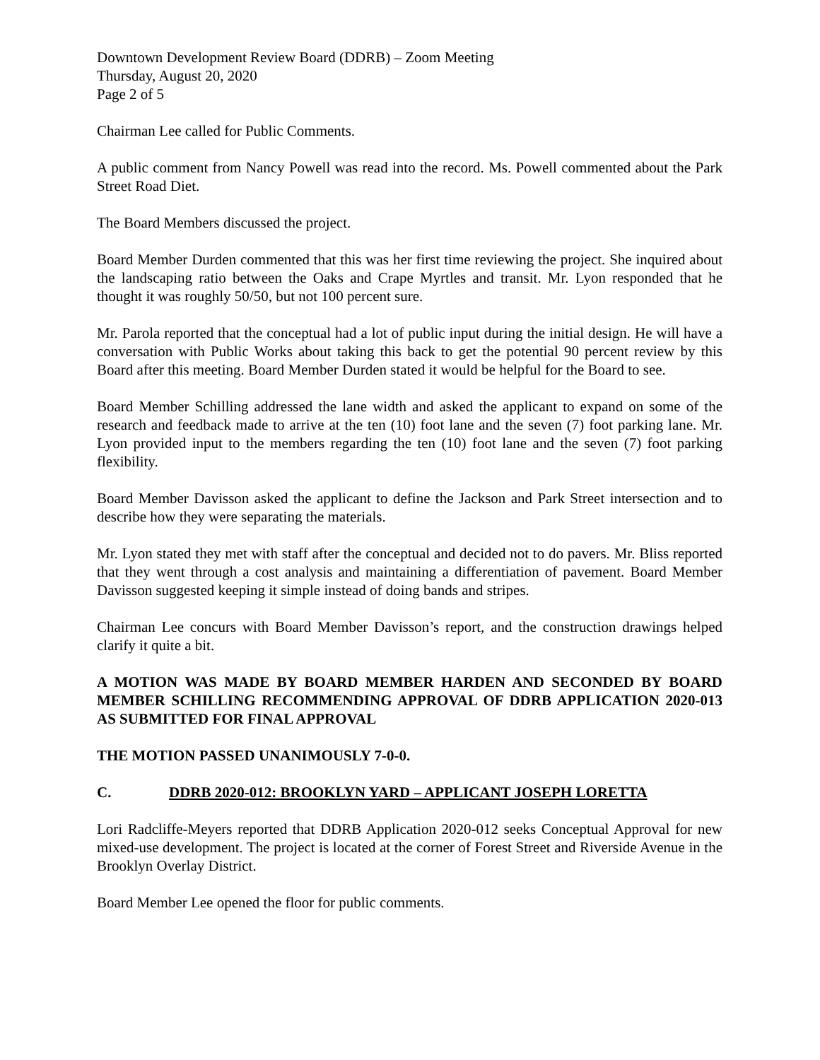Downtown Development Review Board (DDRB) – Zoom Meeting
Thursday, August 20, 2020
Page 2 of 5
Chairman Lee called for Public Comments.
A public comment from Nancy Powell was read into the record. Ms. Powell commented about the Park Street Road Diet.
The Board Members discussed the project.
Board Member Durden commented that this was her first time reviewing the project. She inquired about the landscaping ratio between the Oaks and Crape Myrtles and transit. Mr. Lyon responded that he thought it was roughly 50/50, but not 100 percent sure.
Mr. Parola reported that the conceptual had a lot of public input during the initial design. He will have a conversation with Public Works about taking this back to get the potential 90 percent review by this Board after this meeting. Board Member Durden stated it would be helpful for the Board to see.
Board Member Schilling addressed the lane width and asked the applicant to expand on some of the research and feedback made to arrive at the ten (10) foot lane and the seven (7) foot parking lane. Mr. Lyon provided input to the members regarding the ten (10) foot lane and the seven (7) foot parking flexibility.
Board Member Davisson asked the applicant to define the Jackson and Park Street intersection and to describe how they were separating the materials.
Mr. Lyon stated they met with staff after the conceptual and decided not to do pavers. Mr. Bliss reported that they went through a cost analysis and maintaining a differentiation of pavement. Board Member Davisson suggested keeping it simple instead of doing bands and stripes.
Chairman Lee concurs with Board Member Davisson’s report, and the construction drawings helped clarify it quite a bit.
A MOTION WAS MADE BY BOARD MEMBER HARDEN AND SECONDED BY BOARD MEMBER SCHILLING RECOMMENDING APPROVAL OF DDRB APPLICATION 2020-013 AS SUBMITTED FOR FINAL APPROVAL
THE MOTION PASSED UNANIMOUSLY 7-0-0.
C. DDRB 2020-012: BROOKLYN YARD – APPLICANT JOSEPH LORETTA
Lori Radcliffe-Meyers reported that DDRB Application 2020-012 seeks Conceptual Approval for new mixed-use development. The project is located at the corner of Forest Street and Riverside Avenue in the Brooklyn Overlay District.
Board Member Lee opened the floor for public comments.